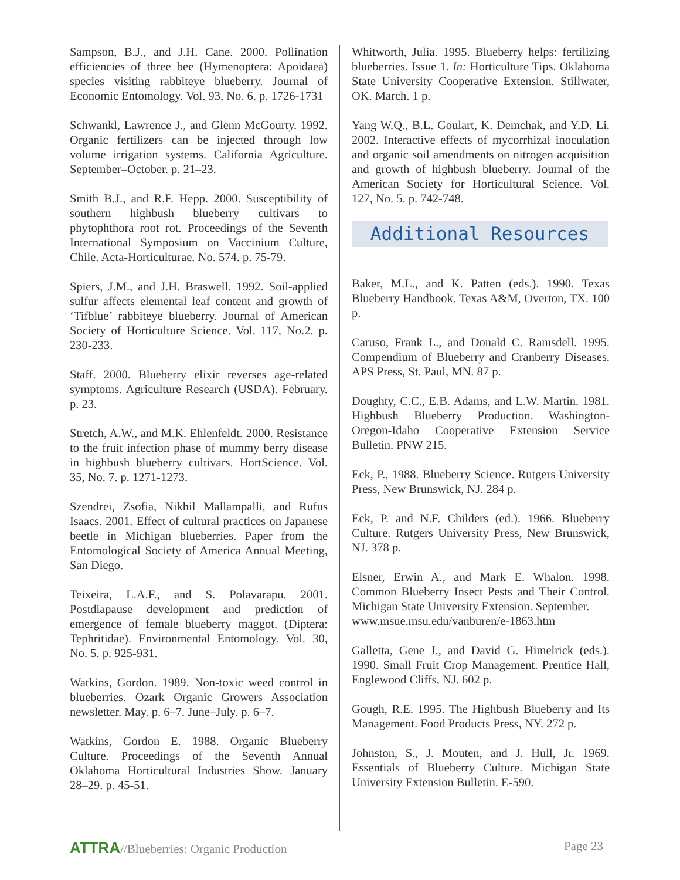Sampson, B.J., and J.H. Cane. 2000. Pollination efficiencies of three bee (Hymenoptera: Apoidaea) species visiting rabbiteye blueberry. Journal of Economic Entomology. Vol. 93, No. 6. p. 1726-1731
Schwankl, Lawrence J., and Glenn McGourty. 1992. Organic fertilizers can be injected through low volume irrigation systems. California Agriculture. September–October. p. 21–23.
Smith B.J., and R.F. Hepp. 2000. Susceptibility of southern highbush blueberry cultivars to phytophthora root rot. Proceedings of the Seventh International Symposium on Vaccinium Culture, Chile. Acta-Horticulturae. No. 574. p. 75-79.
Spiers, J.M., and J.H. Braswell. 1992. Soil-applied sulfur affects elemental leaf content and growth of ‘Tifblue’ rabbiteye blueberry. Journal of American Society of Horticulture Science. Vol. 117, No.2. p. 230-233.
Staff. 2000. Blueberry elixir reverses age-related symptoms. Agriculture Research (USDA). February. p. 23.
Stretch, A.W., and M.K. Ehlenfeldt. 2000. Resistance to the fruit infection phase of mummy berry disease in highbush blueberry cultivars. HortScience. Vol. 35, No. 7. p. 1271-1273.
Szendrei, Zsofia, Nikhil Mallampalli, and Rufus Isaacs. 2001. Effect of cultural practices on Japanese beetle in Michigan blueberries. Paper from the Entomological Society of America Annual Meeting, San Diego.
Teixeira, L.A.F., and S. Polavarapu. 2001. Postdiapause development and prediction of emergence of female blueberry maggot. (Diptera: Tephritidae). Environmental Entomology. Vol. 30, No. 5. p. 925-931.
Watkins, Gordon. 1989. Non-toxic weed control in blueberries. Ozark Organic Growers Association newsletter. May. p. 6–7. June–July. p. 6–7.
Watkins, Gordon E. 1988. Organic Blueberry Culture. Proceedings of the Seventh Annual Oklahoma Horticultural Industries Show. January 28–29. p. 45-51.
Whitworth, Julia. 1995. Blueberry helps: fertilizing blueberries. Issue 1. In: Horticulture Tips. Oklahoma State University Cooperative Extension. Stillwater, OK. March. 1 p.
Yang W.Q., B.L. Goulart, K. Demchak, and Y.D. Li. 2002. Interactive effects of mycorrhizal inoculation and organic soil amendments on nitrogen acquisition and growth of highbush blueberry. Journal of the American Society for Horticultural Science. Vol. 127, No. 5. p. 742-748.
Additional Resources
Baker, M.L., and K. Patten (eds.). 1990. Texas Blueberry Handbook. Texas A&M, Overton, TX. 100 p.
Caruso, Frank L., and Donald C. Ramsdell. 1995. Compendium of Blueberry and Cranberry Diseases. APS Press, St. Paul, MN. 87 p.
Doughty, C.C., E.B. Adams, and L.W. Martin. 1981. Highbush Blueberry Production. Washington-Oregon-Idaho Cooperative Extension Service Bulletin. PNW 215.
Eck, P., 1988. Blueberry Science. Rutgers University Press, New Brunswick, NJ. 284 p.
Eck, P. and N.F. Childers (ed.). 1966. Blueberry Culture. Rutgers University Press, New Brunswick, NJ. 378 p.
Elsner, Erwin A., and Mark E. Whalon. 1998. Common Blueberry Insect Pests and Their Control. Michigan State University Extension. September.
www.msue.msu.edu/vanburen/e-1863.htm
Galletta, Gene J., and David G. Himelrick (eds.). 1990. Small Fruit Crop Management. Prentice Hall, Englewood Cliffs, NJ. 602 p.
Gough, R.E. 1995. The Highbush Blueberry and Its Management. Food Products Press, NY. 272 p.
Johnston, S., J. Mouten, and J. Hull, Jr. 1969. Essentials of Blueberry Culture. Michigan State University Extension Bulletin. E-590.
ATTRA//Blueberries: Organic Production
Page 23